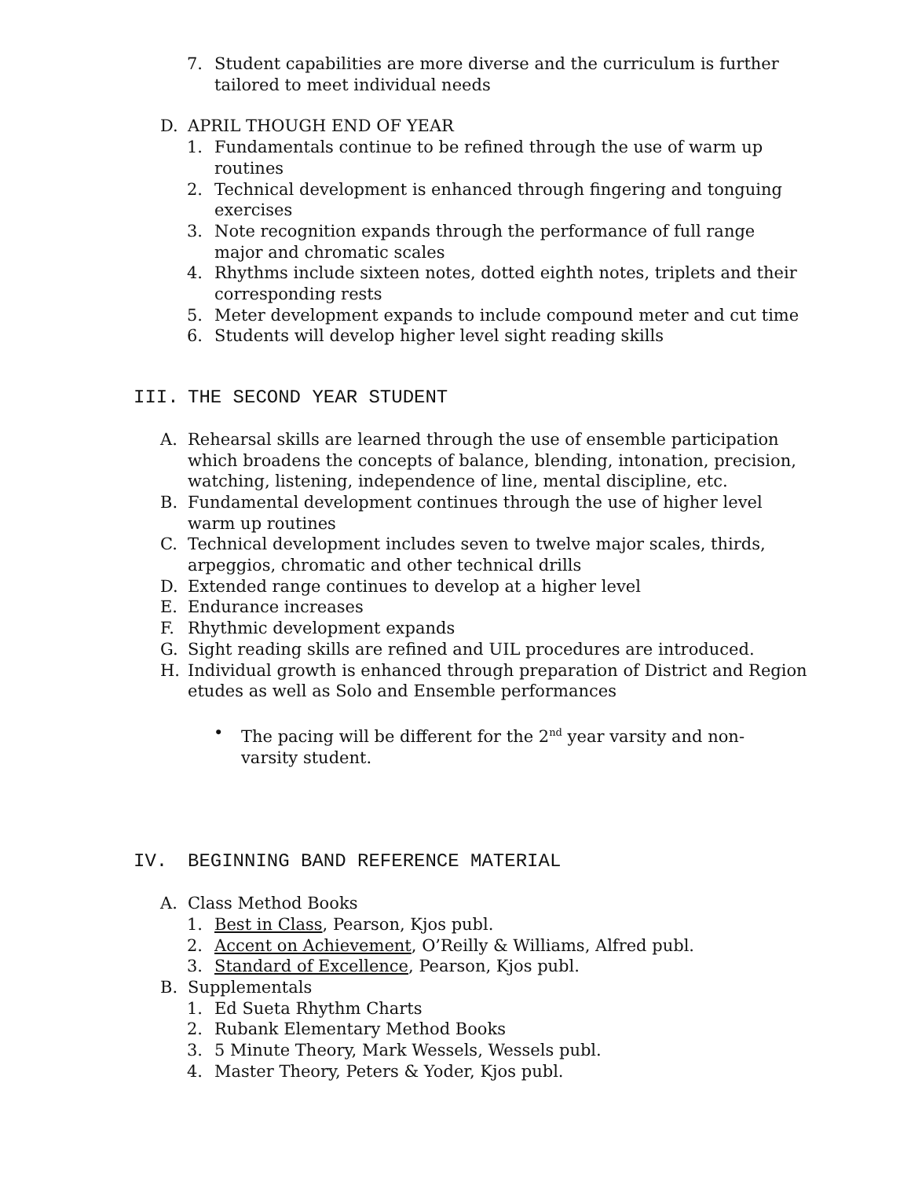7. Student capabilities are more diverse and the curriculum is further tailored to meet individual needs
D. APRIL THOUGH END OF YEAR
1. Fundamentals continue to be refined through the use of warm up routines
2. Technical development is enhanced through fingering and tonguing exercises
3. Note recognition expands through the performance of full range major and chromatic scales
4. Rhythms include sixteen notes, dotted eighth notes, triplets and their corresponding rests
5. Meter development expands to include compound meter and cut time
6. Students will develop higher level sight reading skills
III. THE SECOND YEAR STUDENT
A. Rehearsal skills are learned through the use of ensemble participation which broadens the concepts of balance, blending, intonation, precision, watching, listening, independence of line, mental discipline, etc.
B. Fundamental development continues through the use of higher level warm up routines
C. Technical development includes seven to twelve major scales, thirds, arpeggios, chromatic and other technical drills
D. Extended range continues to develop at a higher level
E. Endurance increases
F. Rhythmic development expands
G. Sight reading skills are refined and UIL procedures are introduced.
H. Individual growth is enhanced through preparation of District and Region etudes as well as Solo and Ensemble performances
• The pacing will be different for the 2<sup>nd</sup> year varsity and non-varsity student.
IV. BEGINNING BAND REFERENCE MATERIAL
A. Class Method Books
1. Best in Class, Pearson, Kjos publ.
2. Accent on Achievement, O’Reilly & Williams, Alfred publ.
3. Standard of Excellence, Pearson, Kjos publ.
B. Supplementals
1. Ed Sueta Rhythm Charts
2. Rubank Elementary Method Books
3. 5 Minute Theory, Mark Wessels, Wessels publ.
4. Master Theory, Peters & Yoder, Kjos publ.